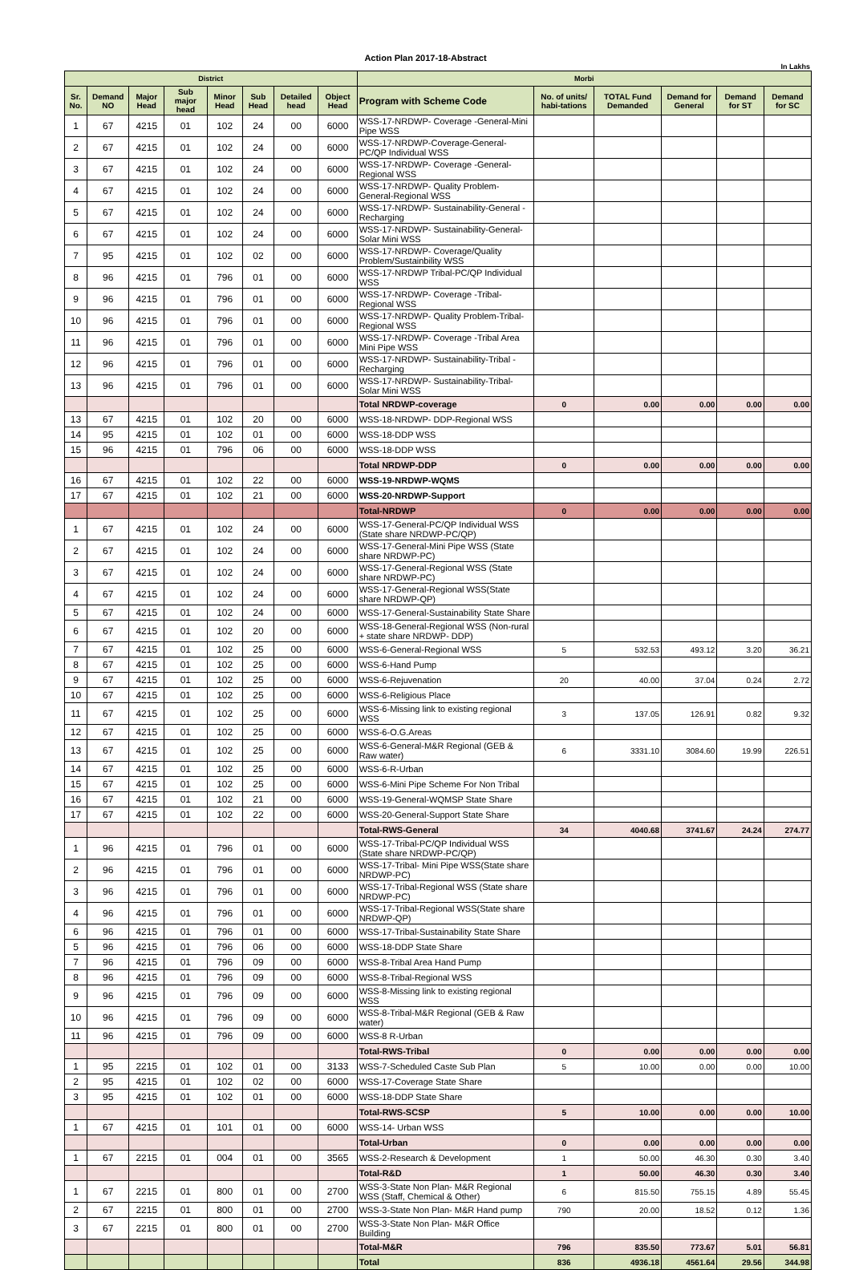Action Plan 2017-18-Abstract
In Lakhs
| District | | | | | | | | Morbi | | | | | |
| Sr. No. | Demand NO | Major Head | Sub major head | Minor Head | Sub Head | Detailed head | Object Head | Program with Scheme Code | No. of units/ habi-tations | TOTAL Fund Demanded | Demand for General | Demand for ST | Demand for SC |
| 1 | 67 | 4215 | 01 | 102 | 24 | 00 | 6000 | WSS-17-NRDWP- Coverage -General-Mini Pipe WSS | | | | | |
| 2 | 67 | 4215 | 01 | 102 | 24 | 00 | 6000 | WSS-17-NRDWP-Coverage-General-PC/QP Individual WSS | | | | | |
| 3 | 67 | 4215 | 01 | 102 | 24 | 00 | 6000 | WSS-17-NRDWP- Coverage -General-Regional WSS | | | | | |
| 4 | 67 | 4215 | 01 | 102 | 24 | 00 | 6000 | WSS-17-NRDWP- Quality Problem-General-Regional WSS | | | | | |
| 5 | 67 | 4215 | 01 | 102 | 24 | 00 | 6000 | WSS-17-NRDWP- Sustainability-General -Recharging | | | | | |
| 6 | 67 | 4215 | 01 | 102 | 24 | 00 | 6000 | WSS-17-NRDWP- Sustainability-General-Solar Mini WSS | | | | | |
| 7 | 95 | 4215 | 01 | 102 | 02 | 00 | 6000 | WSS-17-NRDWP- Coverage/Quality Problem/Sustainbility WSS | | | | | |
| 8 | 96 | 4215 | 01 | 796 | 01 | 00 | 6000 | WSS-17-NRDWP Tribal-PC/QP Individual WSS | | | | | |
| 9 | 96 | 4215 | 01 | 796 | 01 | 00 | 6000 | WSS-17-NRDWP- Coverage -Tribal-Regional WSS | | | | | |
| 10 | 96 | 4215 | 01 | 796 | 01 | 00 | 6000 | WSS-17-NRDWP- Quality Problem-Tribal-Regional WSS | | | | | |
| 11 | 96 | 4215 | 01 | 796 | 01 | 00 | 6000 | WSS-17-NRDWP- Coverage -Tribal Area Mini Pipe WSS | | | | | |
| 12 | 96 | 4215 | 01 | 796 | 01 | 00 | 6000 | WSS-17-NRDWP- Sustainability-Tribal -Recharging | | | | | |
| 13 | 96 | 4215 | 01 | 796 | 01 | 00 | 6000 | WSS-17-NRDWP- Sustainability-Tribal-Solar Mini WSS | | | | | |
| | | | | | | | | Total NRDWP-coverage | 0 | 0.00 | 0.00 | 0.00 | 0.00 |
| 13 | 67 | 4215 | 01 | 102 | 20 | 00 | 6000 | WSS-18-NRDWP- DDP-Regional WSS | | | | | |
| 14 | 95 | 4215 | 01 | 102 | 01 | 00 | 6000 | WSS-18-DDP WSS | | | | | |
| 15 | 96 | 4215 | 01 | 796 | 06 | 00 | 6000 | WSS-18-DDP WSS | | | | | |
| | | | | | | | | Total NRDWP-DDP | 0 | 0.00 | 0.00 | 0.00 | 0.00 |
| 16 | 67 | 4215 | 01 | 102 | 22 | 00 | 6000 | WSS-19-NRDWP-WQMS | | | | | |
| 17 | 67 | 4215 | 01 | 102 | 21 | 00 | 6000 | WSS-20-NRDWP-Support | | | | | |
| | | | | | | | | Total-NRDWP | 0 | 0.00 | 0.00 | 0.00 | 0.00 |
| 1 | 67 | 4215 | 01 | 102 | 24 | 00 | 6000 | WSS-17-General-PC/QP Individual WSS (State share NRDWP-PC/QP) | | | | | |
| 2 | 67 | 4215 | 01 | 102 | 24 | 00 | 6000 | WSS-17-General-Mini Pipe WSS (State share NRDWP-PC) | | | | | |
| 3 | 67 | 4215 | 01 | 102 | 24 | 00 | 6000 | WSS-17-General-Regional WSS (State share NRDWP-PC) | | | | | |
| 4 | 67 | 4215 | 01 | 102 | 24 | 00 | 6000 | WSS-17-General-Regional WSS(State share NRDWP-QP) | | | | | |
| 5 | 67 | 4215 | 01 | 102 | 24 | 00 | 6000 | WSS-17-General-Sustainability State Share | | | | | |
| 6 | 67 | 4215 | 01 | 102 | 20 | 00 | 6000 | WSS-18-General-Regional WSS (Non-rural + state share NRDWP- DDP) | | | | | |
| 7 | 67 | 4215 | 01 | 102 | 25 | 00 | 6000 | WSS-6-General-Regional WSS | 5 | 532.53 | 493.12 | 3.20 | 36.21 |
| 8 | 67 | 4215 | 01 | 102 | 25 | 00 | 6000 | WSS-6-Hand Pump | | | | | |
| 9 | 67 | 4215 | 01 | 102 | 25 | 00 | 6000 | WSS-6-Rejuvenation | 20 | 40.00 | 37.04 | 0.24 | 2.72 |
| 10 | 67 | 4215 | 01 | 102 | 25 | 00 | 6000 | WSS-6-Religious Place | | | | | |
| 11 | 67 | 4215 | 01 | 102 | 25 | 00 | 6000 | WSS-6-Missing link to existing regional WSS | 3 | 137.05 | 126.91 | 0.82 | 9.32 |
| 12 | 67 | 4215 | 01 | 102 | 25 | 00 | 6000 | WSS-6-O.G.Areas | | | | | |
| 13 | 67 | 4215 | 01 | 102 | 25 | 00 | 6000 | WSS-6-General-M&R Regional (GEB & Raw water) | 6 | 3331.10 | 3084.60 | 19.99 | 226.51 |
| 14 | 67 | 4215 | 01 | 102 | 25 | 00 | 6000 | WSS-6-R-Urban | | | | | |
| 15 | 67 | 4215 | 01 | 102 | 25 | 00 | 6000 | WSS-6-Mini Pipe Scheme For Non Tribal | | | | | |
| 16 | 67 | 4215 | 01 | 102 | 21 | 00 | 6000 | WSS-19-General-WQMSP State Share | | | | | |
| 17 | 67 | 4215 | 01 | 102 | 22 | 00 | 6000 | WSS-20-General-Support State Share | | | | | |
| | | | | | | | | Total-RWS-General | 34 | 4040.68 | 3741.67 | 24.24 | 274.77 |
| 1 | 96 | 4215 | 01 | 796 | 01 | 00 | 6000 | WSS-17-Tribal-PC/QP Individual WSS (State share NRDWP-PC/QP) | | | | | |
| 2 | 96 | 4215 | 01 | 796 | 01 | 00 | 6000 | WSS-17-Tribal- Mini Pipe WSS(State share NRDWP-PC) | | | | | |
| 3 | 96 | 4215 | 01 | 796 | 01 | 00 | 6000 | WSS-17-Tribal-Regional WSS (State share NRDWP-PC) | | | | | |
| 4 | 96 | 4215 | 01 | 796 | 01 | 00 | 6000 | WSS-17-Tribal-Regional WSS(State share NRDWP-QP) | | | | | |
| 6 | 96 | 4215 | 01 | 796 | 01 | 00 | 6000 | WSS-17-Tribal-Sustainability State Share | | | | | |
| 5 | 96 | 4215 | 01 | 796 | 06 | 00 | 6000 | WSS-18-DDP State Share | | | | | |
| 7 | 96 | 4215 | 01 | 796 | 09 | 00 | 6000 | WSS-8-Tribal Area Hand Pump | | | | | |
| 8 | 96 | 4215 | 01 | 796 | 09 | 00 | 6000 | WSS-8-Tribal-Regional WSS | | | | | |
| 9 | 96 | 4215 | 01 | 796 | 09 | 00 | 6000 | WSS-8-Missing link to existing regional WSS | | | | | |
| 10 | 96 | 4215 | 01 | 796 | 09 | 00 | 6000 | WSS-8-Tribal-M&R Regional (GEB & Raw water) | | | | | |
| 11 | 96 | 4215 | 01 | 796 | 09 | 00 | 6000 | WSS-8 R-Urban | | | | | |
| | | | | | | | | Total-RWS-Tribal | 0 | 0.00 | 0.00 | 0.00 | 0.00 |
| 1 | 95 | 2215 | 01 | 102 | 01 | 00 | 3133 | WSS-7-Scheduled Caste Sub Plan | 5 | 10.00 | 0.00 | 0.00 | 10.00 |
| 2 | 95 | 4215 | 01 | 102 | 02 | 00 | 6000 | WSS-17-Coverage State Share | | | | | |
| 3 | 95 | 4215 | 01 | 102 | 01 | 00 | 6000 | WSS-18-DDP State Share | | | | | |
| | | | | | | | | Total-RWS-SCSP | 5 | 10.00 | 0.00 | 0.00 | 10.00 |
| 1 | 67 | 4215 | 01 | 101 | 01 | 00 | 6000 | WSS-14- Urban WSS | | | | | |
| | | | | | | | | Total-Urban | 0 | 0.00 | 0.00 | 0.00 | 0.00 |
| 1 | 67 | 2215 | 01 | 004 | 01 | 00 | 3565 | WSS-2-Research & Development | 1 | 50.00 | 46.30 | 0.30 | 3.40 |
| | | | | | | | | Total-R&D | 1 | 50.00 | 46.30 | 0.30 | 3.40 |
| 1 | 67 | 2215 | 01 | 800 | 01 | 00 | 2700 | WSS-3-State Non Plan- M&R Regional WSS (Staff, Chemical & Other) | 6 | 815.50 | 755.15 | 4.89 | 55.45 |
| 2 | 67 | 2215 | 01 | 800 | 01 | 00 | 2700 | WSS-3-State Non Plan- M&R Hand pump | 790 | 20.00 | 18.52 | 0.12 | 1.36 |
| 3 | 67 | 2215 | 01 | 800 | 01 | 00 | 2700 | WSS-3-State Non Plan- M&R Office Building | | | | | |
| | | | | | | | | Total-M&R | 796 | 835.50 | 773.67 | 5.01 | 56.81 |
| | | | | | | | | Total | 836 | 4936.18 | 4561.64 | 29.56 | 344.98 |